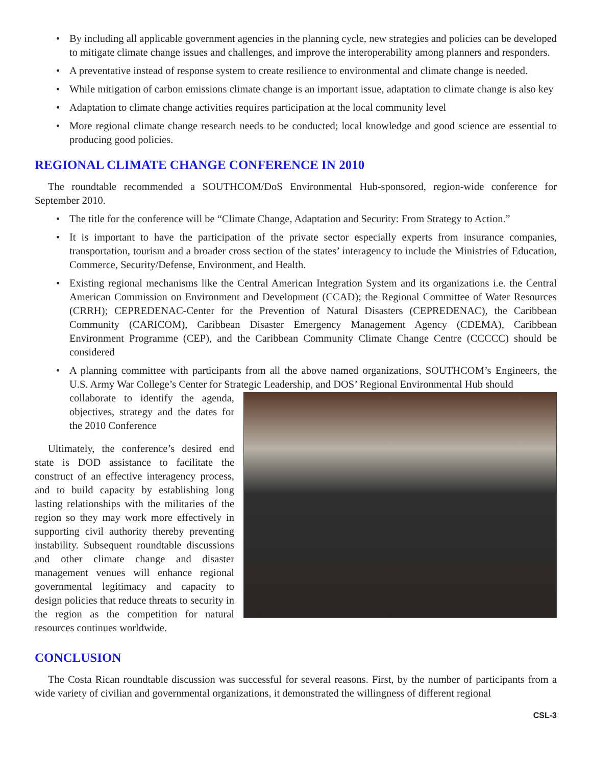• By including all applicable government agencies in the planning cycle, new strategies and policies can be developed to mitigate climate change issues and challenges, and improve the interoperability among planners and responders.
• A preventative instead of response system to create resilience to environmental and climate change is needed.
• While mitigation of carbon emissions climate change is an important issue, adaptation to climate change is also key
• Adaptation to climate change activities requires participation at the local community level
• More regional climate change research needs to be conducted; local knowledge and good science are essential to producing good policies.
REGIONAL CLIMATE CHANGE CONFERENCE IN 2010
The roundtable recommended a SOUTHCOM/DoS Environmental Hub-sponsored, region-wide conference for September 2010.
• The title for the conference will be “Climate Change, Adaptation and Security: From Strategy to Action.”
• It is important to have the participation of the private sector especially experts from insurance companies, transportation, tourism and a broader cross section of the states’ interagency to include the Ministries of Education, Commerce, Security/Defense, Environment, and Health.
• Existing regional mechanisms like the Central American Integration System and its organizations i.e. the Central American Commission on Environment and Development (CCAD); the Regional Committee of Water Resources (CRRH); CEPREDENAC-Center for the Prevention of Natural Disasters (CEPREDENAC), the Caribbean Community (CARICOM), Caribbean Disaster Emergency Management Agency (CDEMA), Caribbean Environment Programme (CEP), and the Caribbean Community Climate Change Centre (CCCCC) should be considered
• A planning committee with participants from all the above named organizations, SOUTHCOM’s Engineers, the U.S. Army War College’s Center for Strategic Leadership, and DOS’ Regional Environmental Hub should
collaborate to identify the agenda, objectives, strategy and the dates for the 2010 Conference
Ultimately, the conference’s desired end state is DOD assistance to facilitate the construct of an effective interagency process, and to build capacity by establishing long lasting relationships with the militaries of the region so they may work more effectively in supporting civil authority thereby preventing instability. Subsequent roundtable discussions and other climate change and disaster management venues will enhance regional governmental legitimacy and capacity to design policies that reduce threats to security in the region as the competition for natural resources continues worldwide.
CONCLUSION
The Costa Rican roundtable discussion was successful for several reasons. First, by the number of participants from a wide variety of civilian and governmental organizations, it demonstrated the willingness of different regional
CSL-3